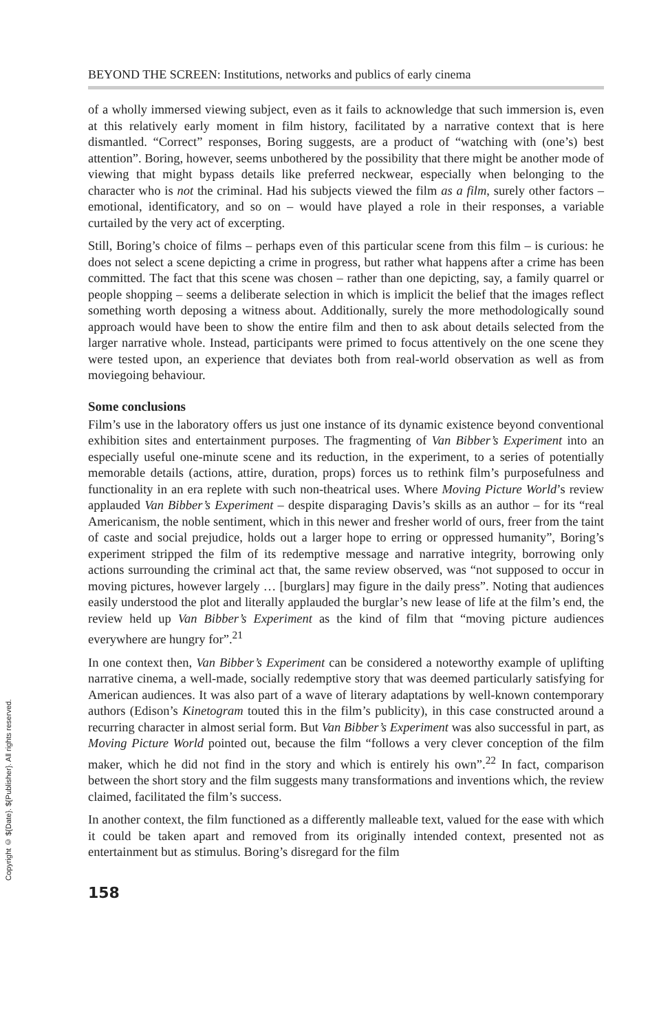Copyright © ${Date}. ${Publisher}. All rights reserved.
BEYOND THE SCREEN: Institutions, networks and publics of early cinema
of a wholly immersed viewing subject, even as it fails to acknowledge that such immersion is, even at this relatively early moment in film history, facilitated by a narrative context that is here dismantled. “Correct” responses, Boring suggests, are a product of “watching with (one’s) best attention”. Boring, however, seems unbothered by the possibility that there might be another mode of viewing that might bypass details like preferred neckwear, especially when belonging to the character who is not the criminal. Had his subjects viewed the film as a film, surely other factors – emotional, identificatory, and so on – would have played a role in their responses, a variable curtailed by the very act of excerpting.
Still, Boring’s choice of films – perhaps even of this particular scene from this film – is curious: he does not select a scene depicting a crime in progress, but rather what happens after a crime has been committed. The fact that this scene was chosen – rather than one depicting, say, a family quarrel or people shopping – seems a deliberate selection in which is implicit the belief that the images reflect something worth deposing a witness about. Additionally, surely the more methodologically sound approach would have been to show the entire film and then to ask about details selected from the larger narrative whole. Instead, participants were primed to focus attentively on the one scene they were tested upon, an experience that deviates both from real-world observation as well as from moviegoing behaviour.
Some conclusions
Film’s use in the laboratory offers us just one instance of its dynamic existence beyond conventional exhibition sites and entertainment purposes. The fragmenting of Van Bibber’s Experiment into an especially useful one-minute scene and its reduction, in the experiment, to a series of potentially memorable details (actions, attire, duration, props) forces us to rethink film’s purposefulness and functionality in an era replete with such non-theatrical uses. Where Moving Picture World’s review applauded Van Bibber’s Experiment – despite disparaging Davis’s skills as an author – for its “real Americanism, the noble sentiment, which in this newer and fresher world of ours, freer from the taint of caste and social prejudice, holds out a larger hope to erring or oppressed humanity”, Boring’s experiment stripped the film of its redemptive message and narrative integrity, borrowing only actions surrounding the criminal act that, the same review observed, was “not supposed to occur in moving pictures, however largely … [burglars] may figure in the daily press”. Noting that audiences easily understood the plot and literally applauded the burglar’s new lease of life at the film’s end, the review held up Van Bibber’s Experiment as the kind of film that “moving picture audiences everywhere are hungry for”.<sup>21</sup>
In one context then, Van Bibber’s Experiment can be considered a noteworthy example of uplifting narrative cinema, a well-made, socially redemptive story that was deemed particularly satisfying for American audiences. It was also part of a wave of literary adaptations by well-known contemporary authors (Edison’s Kinetogram touted this in the film’s publicity), in this case constructed around a recurring character in almost serial form. But Van Bibber’s Experiment was also successful in part, as Moving Picture World pointed out, because the film “follows a very clever conception of the film maker, which he did not find in the story and which is entirely his own”.<sup>22</sup> In fact, comparison between the short story and the film suggests many transformations and inventions which, the review claimed, facilitated the film’s success.
In another context, the film functioned as a differently malleable text, valued for the ease with which it could be taken apart and removed from its originally intended context, presented not as entertainment but as stimulus. Boring’s disregard for the film
158